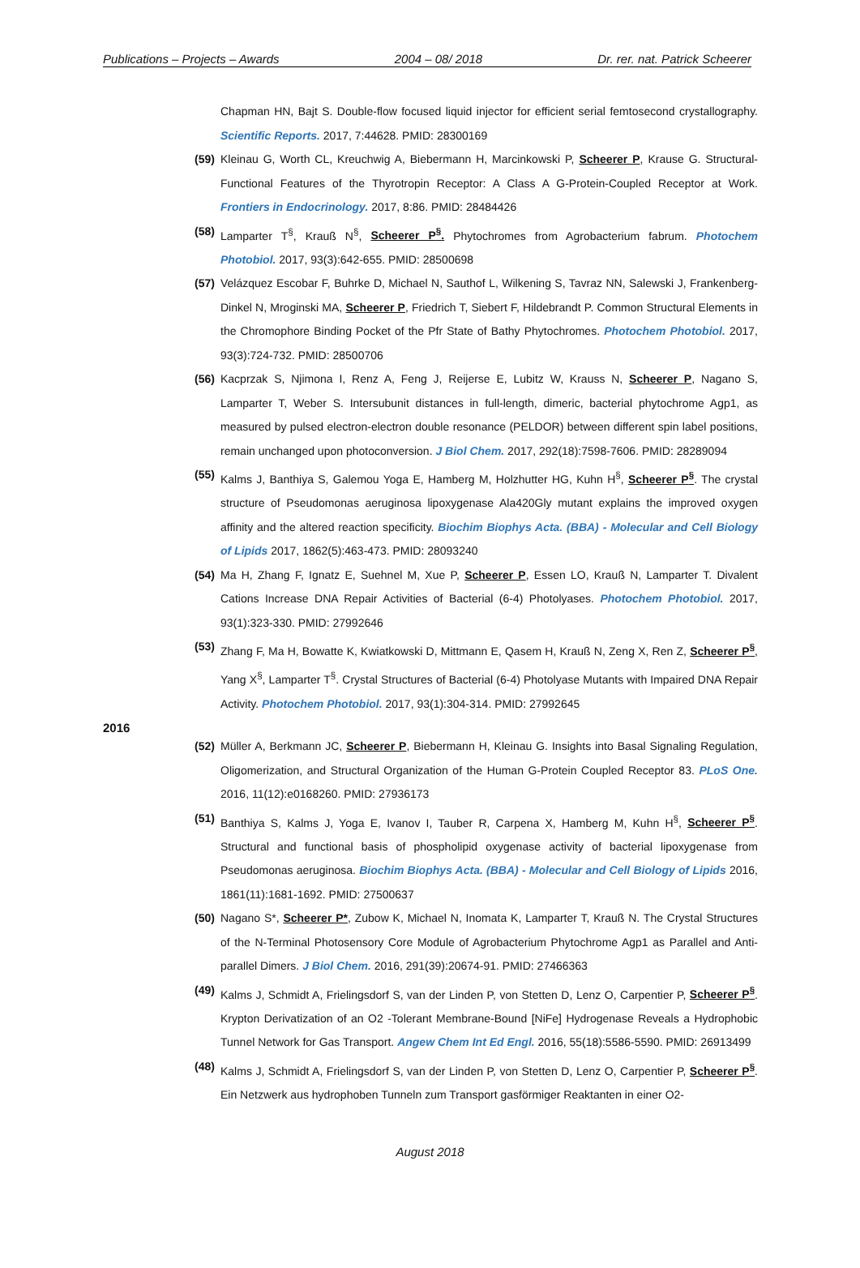Publications – Projects – Awards 2004 – 08/ 2018 Dr. rer. nat. Patrick Scheerer
Chapman HN, Bajt S. Double-flow focused liquid injector for efficient serial femtosecond crystallography. Scientific Reports. 2017, 7:44628. PMID: 28300169
(59) Kleinau G, Worth CL, Kreuchwig A, Biebermann H, Marcinkowski P, Scheerer P, Krause G. Structural-Functional Features of the Thyrotropin Receptor: A Class A G-Protein-Coupled Receptor at Work. Frontiers in Endocrinology. 2017, 8:86. PMID: 28484426
(58) Lamparter T<sup>§</sup>, Krauß N<sup>§</sup>, Scheerer P<sup>§</sup>. Phytochromes from Agrobacterium fabrum. Photochem Photobiol. 2017, 93(3):642-655. PMID: 28500698
(57) Velázquez Escobar F, Buhrke D, Michael N, Sauthof L, Wilkening S, Tavraz NN, Salewski J, Frankenberg-Dinkel N, Mroginski MA, Scheerer P, Friedrich T, Siebert F, Hildebrandt P. Common Structural Elements in the Chromophore Binding Pocket of the Pfr State of Bathy Phytochromes. Photochem Photobiol. 2017, 93(3):724-732. PMID: 28500706
(56) Kacprzak S, Njimona I, Renz A, Feng J, Reijerse E, Lubitz W, Krauss N, Scheerer P, Nagano S, Lamparter T, Weber S. Intersubunit distances in full-length, dimeric, bacterial phytochrome Agp1, as measured by pulsed electron-electron double resonance (PELDOR) between different spin label positions, remain unchanged upon photoconversion. J Biol Chem. 2017, 292(18):7598-7606. PMID: 28289094
(55) Kalms J, Banthiya S, Galemou Yoga E, Hamberg M, Holzhutter HG, Kuhn H<sup>§</sup>, Scheerer P<sup>§</sup>. The crystal structure of Pseudomonas aeruginosa lipoxygenase Ala420Gly mutant explains the improved oxygen affinity and the altered reaction specificity. Biochim Biophys Acta. (BBA) - Molecular and Cell Biology of Lipids 2017, 1862(5):463-473. PMID: 28093240
(54) Ma H, Zhang F, Ignatz E, Suehnel M, Xue P, Scheerer P, Essen LO, Krauß N, Lamparter T. Divalent Cations Increase DNA Repair Activities of Bacterial (6-4) Photolyases. Photochem Photobiol. 2017, 93(1):323-330. PMID: 27992646
(53) Zhang F, Ma H, Bowatte K, Kwiatkowski D, Mittmann E, Qasem H, Krauß N, Zeng X, Ren Z, Scheerer P<sup>§</sup>, Yang X<sup>§</sup>, Lamparter T<sup>§</sup>. Crystal Structures of Bacterial (6-4) Photolyase Mutants with Impaired DNA Repair Activity. Photochem Photobiol. 2017, 93(1):304-314. PMID: 27992645
2016
(52) Müller A, Berkmann JC, Scheerer P, Biebermann H, Kleinau G. Insights into Basal Signaling Regulation, Oligomerization, and Structural Organization of the Human G-Protein Coupled Receptor 83. PLoS One. 2016, 11(12):e0168260. PMID: 27936173
(51) Banthiya S, Kalms J, Yoga E, Ivanov I, Tauber R, Carpena X, Hamberg M, Kuhn H<sup>§</sup>, Scheerer P<sup>§</sup>. Structural and functional basis of phospholipid oxygenase activity of bacterial lipoxygenase from Pseudomonas aeruginosa. Biochim Biophys Acta. (BBA) - Molecular and Cell Biology of Lipids 2016, 1861(11):1681-1692. PMID: 27500637
(50) Nagano S*, Scheerer P*, Zubow K, Michael N, Inomata K, Lamparter T, Krauß N. The Crystal Structures of the N-Terminal Photosensory Core Module of Agrobacterium Phytochrome Agp1 as Parallel and Anti-parallel Dimers. J Biol Chem. 2016, 291(39):20674-91. PMID: 27466363
(49) Kalms J, Schmidt A, Frielingsdorf S, van der Linden P, von Stetten D, Lenz O, Carpentier P, Scheerer P<sup>§</sup>. Krypton Derivatization of an O2 -Tolerant Membrane-Bound [NiFe] Hydrogenase Reveals a Hydrophobic Tunnel Network for Gas Transport. Angew Chem Int Ed Engl. 2016, 55(18):5586-5590. PMID: 26913499
(48) Kalms J, Schmidt A, Frielingsdorf S, van der Linden P, von Stetten D, Lenz O, Carpentier P, Scheerer P<sup>§</sup>. Ein Netzwerk aus hydrophoben Tunneln zum Transport gasförmiger Reaktanten in einer O2-
August 2018